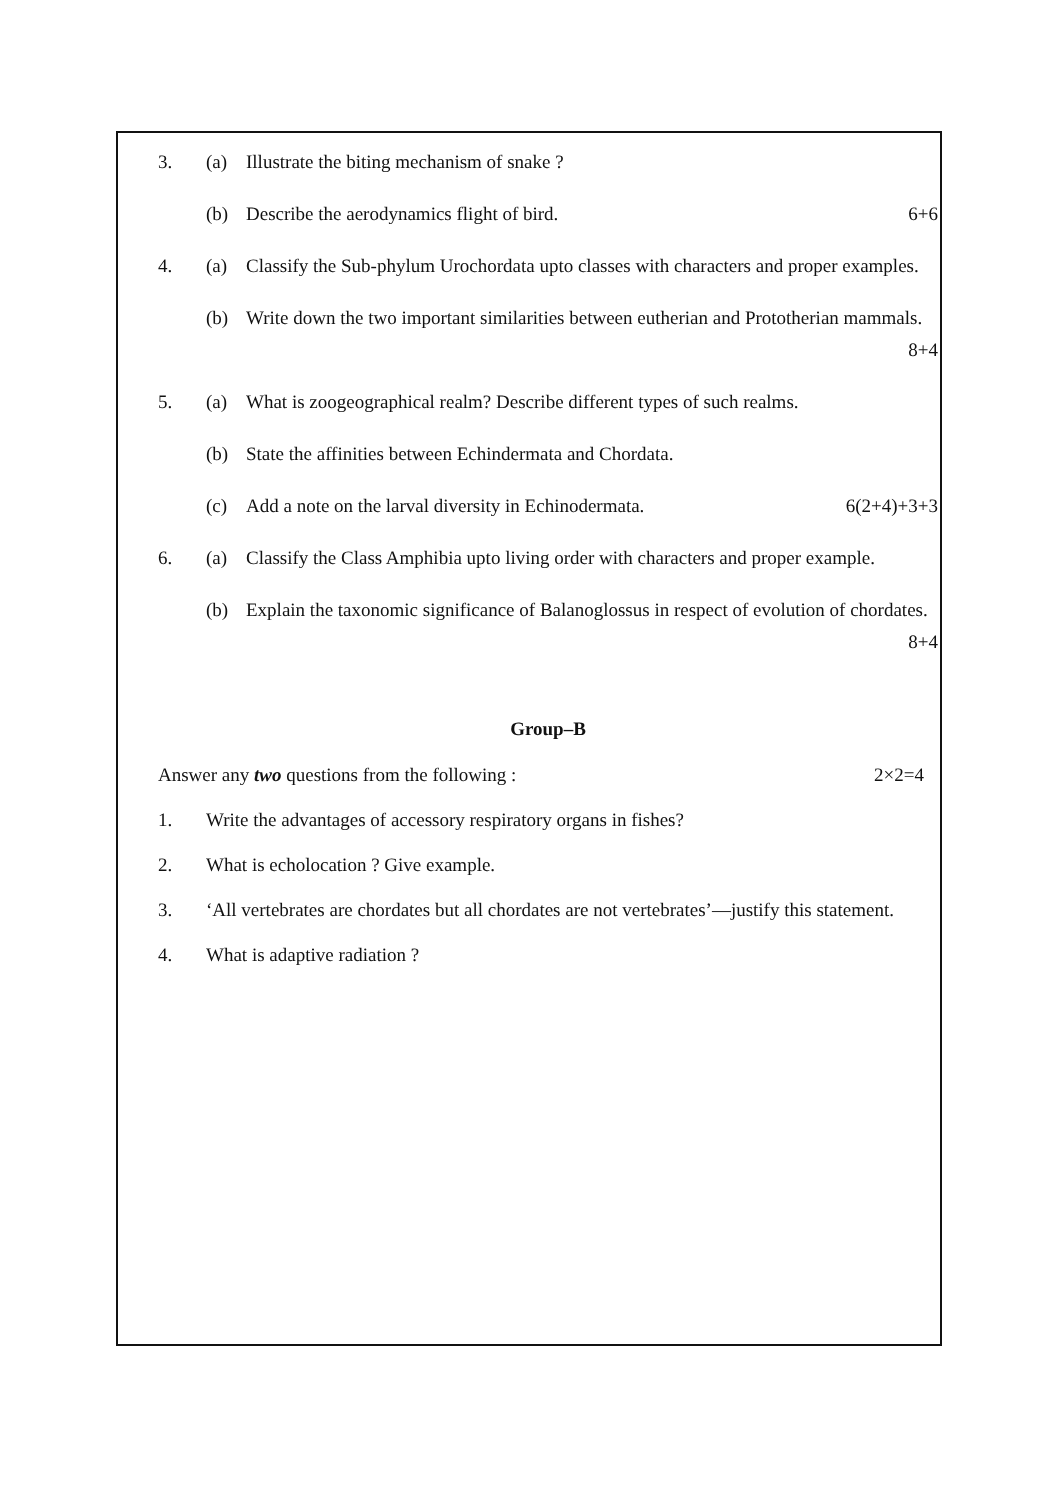3. (a) Illustrate the biting mechanism of snake ?
(b) Describe the aerodynamics flight of bird. 6+6
4. (a) Classify the Sub-phylum Urochordata upto classes with characters and proper examples.
(b) Write down the two important similarities between eutherian and Prototherian mammals. 8+4
5. (a) What is zoogeographical realm? Describe different types of such realms.
(b) State the affinities between Echindermata and Chordata.
(c) Add a note on the larval diversity in Echinodermata. 6(2+4)+3+3
6. (a) Classify the Class Amphibia upto living order with characters and proper example.
(b) Explain the taxonomic significance of Balanoglossus in respect of evolution of chordates. 8+4
Group–B
Answer any two questions from the following : 2×2=4
1. Write the advantages of accessory respiratory organs in fishes?
2. What is echolocation ? Give example.
3. ‘All vertebrates are chordates but all chordates are not vertebrates’—justify this statement.
4. What is adaptive radiation ?